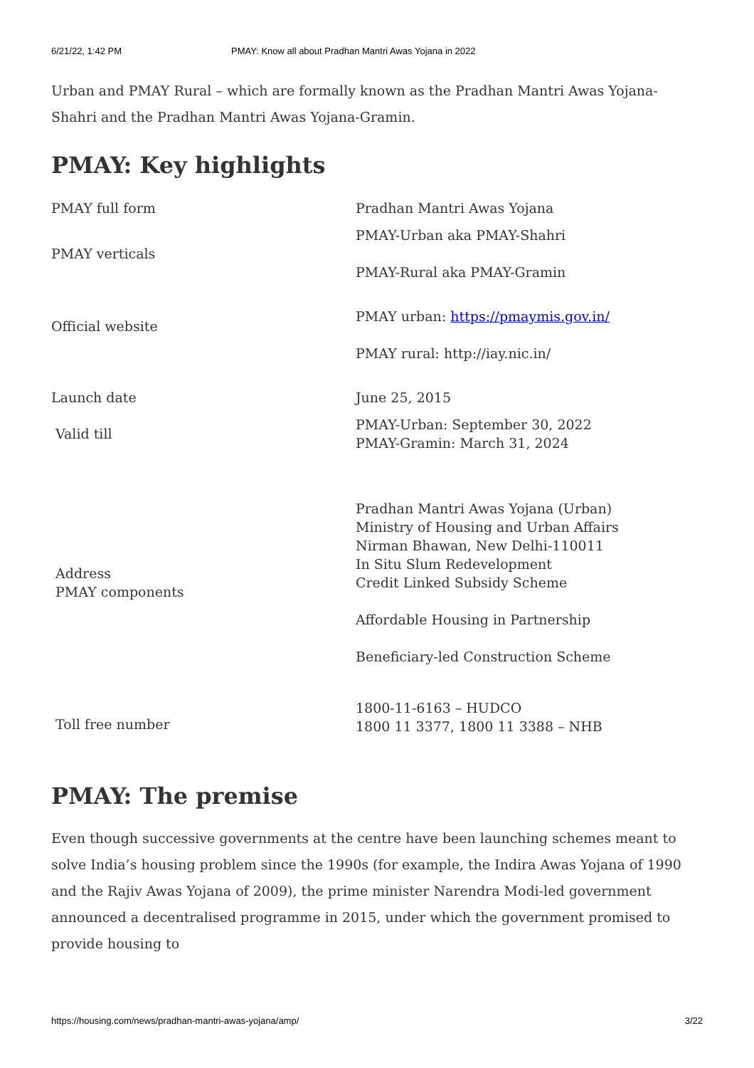6/21/22, 1:42 PM PMAY: Know all about Pradhan Mantri Awas Yojana in 2022
Urban and PMAY Rural – which are formally known as the Pradhan Mantri Awas Yojana-Shahri and the Pradhan Mantri Awas Yojana-Gramin.
PMAY: Key highlights
| PMAY full form | Pradhan Mantri Awas Yojana |
| PMAY verticals | PMAY-Urban aka PMAY-Shahri PMAY-Rural aka PMAY-Gramin |
| Official website | PMAY urban: https://pmaymis.gov.in/ PMAY rural: http://iay.nic.in/ |
| Launch date | June 25, 2015 |
| Valid till | PMAY-Urban: September 30, 2022 PMAY-Gramin: March 31, 2024 |
| Address PMAY components | Pradhan Mantri Awas Yojana (Urban) Ministry of Housing and Urban Affairs Nirman Bhawan, New Delhi-110011 In Situ Slum Redevelopment Credit Linked Subsidy Scheme Affordable Housing in Partnership Beneficiary-led Construction Scheme |
| Toll free number | 1800-11-6163 – HUDCO 1800 11 3377, 1800 11 3388 – NHB |
PMAY: The premise
Even though successive governments at the centre have been launching schemes meant to solve India’s housing problem since the 1990s (for example, the Indira Awas Yojana of 1990 and the Rajiv Awas Yojana of 2009), the prime minister Narendra Modi-led government announced a decentralised programme in 2015, under which the government promised to provide housing to
https://housing.com/news/pradhan-mantri-awas-yojana/amp/ 3/22